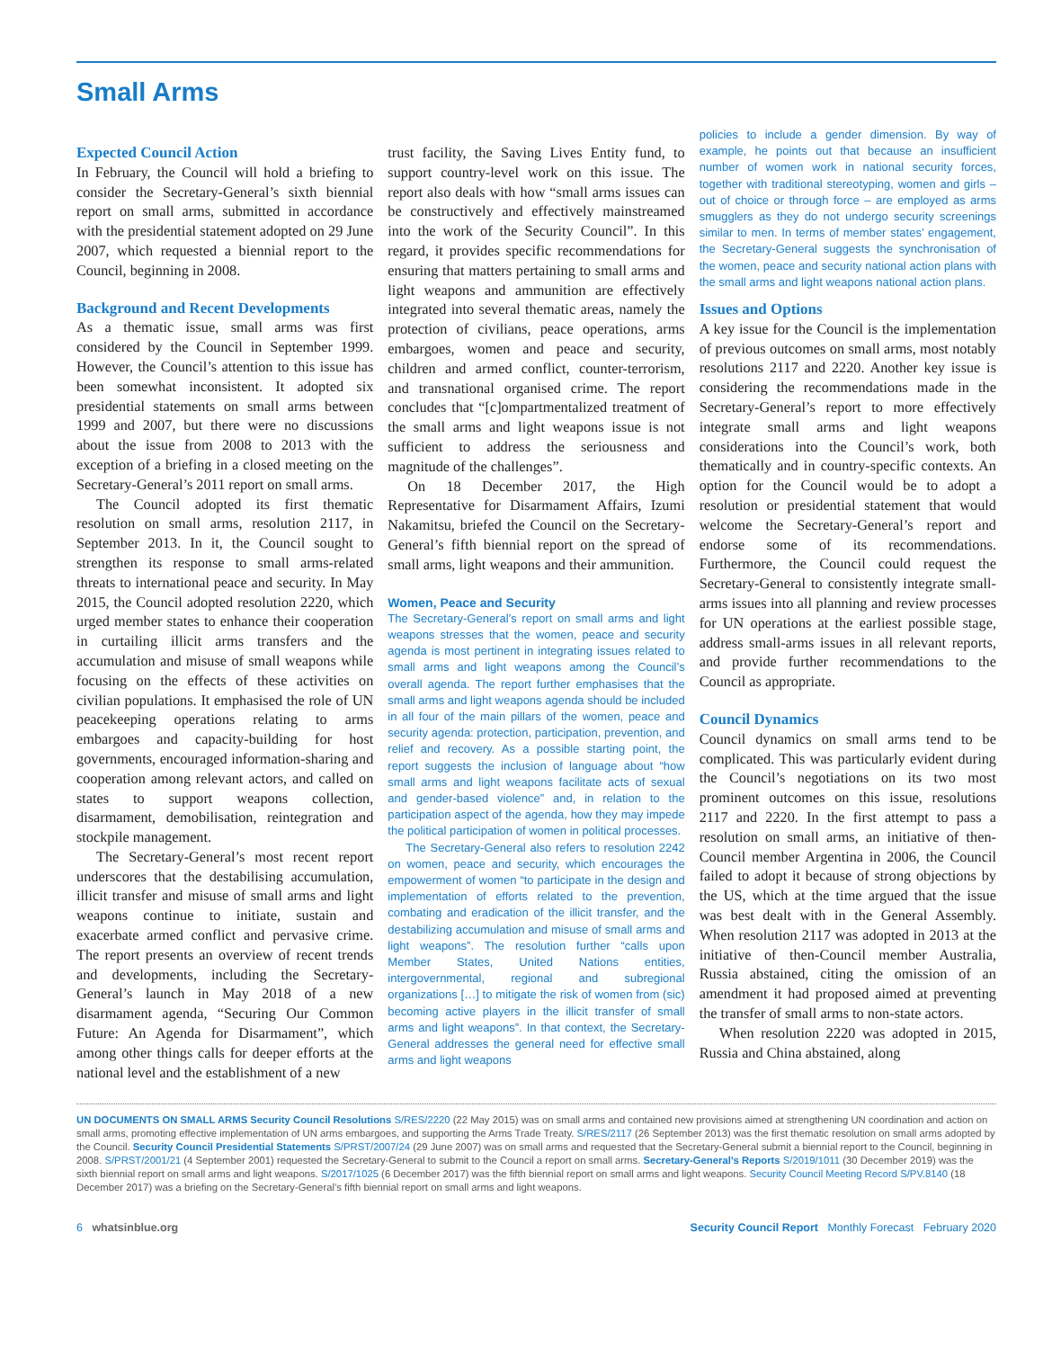Small Arms
Expected Council Action
In February, the Council will hold a briefing to consider the Secretary-General’s sixth biennial report on small arms, submitted in accordance with the presidential statement adopted on 29 June 2007, which requested a biennial report to the Council, beginning in 2008.
Background and Recent Developments
As a thematic issue, small arms was first considered by the Council in September 1999. However, the Council’s attention to this issue has been somewhat inconsistent. It adopted six presidential statements on small arms between 1999 and 2007, but there were no discussions about the issue from 2008 to 2013 with the exception of a briefing in a closed meeting on the Secretary-General’s 2011 report on small arms.
The Council adopted its first thematic resolution on small arms, resolution 2117, in September 2013. In it, the Council sought to strengthen its response to small arms-related threats to international peace and security. In May 2015, the Council adopted resolution 2220, which urged member states to enhance their cooperation in curtailing illicit arms transfers and the accumulation and misuse of small weapons while focusing on the effects of these activities on civilian populations. It emphasised the role of UN peacekeeping operations relating to arms embargoes and capacity-building for host governments, encouraged information-sharing and cooperation among relevant actors, and called on states to support weapons collection, disarmament, demobilisation, reintegration and stockpile management.
The Secretary-General’s most recent report underscores that the destabilising accumulation, illicit transfer and misuse of small arms and light weapons continue to initiate, sustain and exacerbate armed conflict and pervasive crime. The report presents an overview of recent trends and developments, including the Secretary-General’s launch in May 2018 of a new disarmament agenda, “Securing Our Common Future: An Agenda for Disarmament”, which among other things calls for deeper efforts at the national level and the establishment of a new
trust facility, the Saving Lives Entity fund, to support country-level work on this issue. The report also deals with how “small arms issues can be constructively and effectively mainstreamed into the work of the Security Council”. In this regard, it provides specific recommendations for ensuring that matters pertaining to small arms and light weapons and ammunition are effectively integrated into several thematic areas, namely the protection of civilians, peace operations, arms embargoes, women and peace and security, children and armed conflict, counter-terrorism, and transnational organised crime. The report concludes that “[c]ompartmentalized treatment of the small arms and light weapons issue is not sufficient to address the seriousness and magnitude of the challenges”.
On 18 December 2017, the High Representative for Disarmament Affairs, Izumi Nakamitsu, briefed the Council on the Secretary-General’s fifth biennial report on the spread of small arms, light weapons and their ammunition.
Women, Peace and Security
The Secretary-General’s report on small arms and light weapons stresses that the women, peace and security agenda is most pertinent in integrating issues related to small arms and light weapons among the Council’s overall agenda. The report further emphasises that the small arms and light weapons agenda should be included in all four of the main pillars of the women, peace and security agenda: protection, participation, prevention, and relief and recovery. As a possible starting point, the report suggests the inclusion of language about “how small arms and light weapons facilitate acts of sexual and gender-based violence” and, in relation to the participation aspect of the agenda, how they may impede the political participation of women in political processes.
The Secretary-General also refers to resolution 2242 on women, peace and security, which encourages the empowerment of women “to participate in the design and implementation of efforts related to the prevention, combating and eradication of the illicit transfer, and the destabilizing accumulation and misuse of small arms and light weapons”. The resolution further “calls upon Member States, United Nations entities, intergovernmental, regional and subregional organizations […] to mitigate the risk of women from (sic) becoming active players in the illicit transfer of small arms and light weapons”. In that context, the Secretary-General addresses the general need for effective small arms and light weapons
policies to include a gender dimension. By way of example, he points out that because an insufficient number of women work in national security forces, together with traditional stereotyping, women and girls – out of choice or through force – are employed as arms smugglers as they do not undergo security screenings similar to men. In terms of member states’ engagement, the Secretary-General suggests the synchronisation of the women, peace and security national action plans with the small arms and light weapons national action plans.
Issues and Options
A key issue for the Council is the implementation of previous outcomes on small arms, most notably resolutions 2117 and 2220. Another key issue is considering the recommendations made in the Secretary-General’s report to more effectively integrate small arms and light weapons considerations into the Council’s work, both thematically and in country-specific contexts. An option for the Council would be to adopt a resolution or presidential statement that would welcome the Secretary-General’s report and endorse some of its recommendations. Furthermore, the Council could request the Secretary-General to consistently integrate small-arms issues into all planning and review processes for UN operations at the earliest possible stage, address small-arms issues in all relevant reports, and provide further recommendations to the Council as appropriate.
Council Dynamics
Council dynamics on small arms tend to be complicated. This was particularly evident during the Council’s negotiations on its two most prominent outcomes on this issue, resolutions 2117 and 2220. In the first attempt to pass a resolution on small arms, an initiative of then-Council member Argentina in 2006, the Council failed to adopt it because of strong objections by the US, which at the time argued that the issue was best dealt with in the General Assembly. When resolution 2117 was adopted in 2013 at the initiative of then-Council member Australia, Russia abstained, citing the omission of an amendment it had proposed aimed at preventing the transfer of small arms to non-state actors.
When resolution 2220 was adopted in 2015, Russia and China abstained, along
UN DOCUMENTS ON SMALL ARMS Security Council Resolutions S/RES/2220 (22 May 2015) was on small arms and contained new provisions aimed at strengthening UN coordination and action on small arms, promoting effective implementation of UN arms embargoes, and supporting the Arms Trade Treaty. S/RES/2117 (26 September 2013) was the first thematic resolution on small arms adopted by the Council. Security Council Presidential Statements S/PRST/2007/24 (29 June 2007) was on small arms and requested that the Secretary-General submit a biennial report to the Council, beginning in 2008. S/PRST/2001/21 (4 September 2001) requested the Secretary-General to submit to the Council a report on small arms. Secretary-General’s Reports S/2019/1011 (30 December 2019) was the sixth biennial report on small arms and light weapons. S/2017/1025 (6 December 2017) was the fifth biennial report on small arms and light weapons. Security Council Meeting Record S/PV.8140 (18 December 2017) was a briefing on the Secretary-General’s fifth biennial report on small arms and light weapons.
6 whatsinblue.org Security Council Report Monthly Forecast February 2020